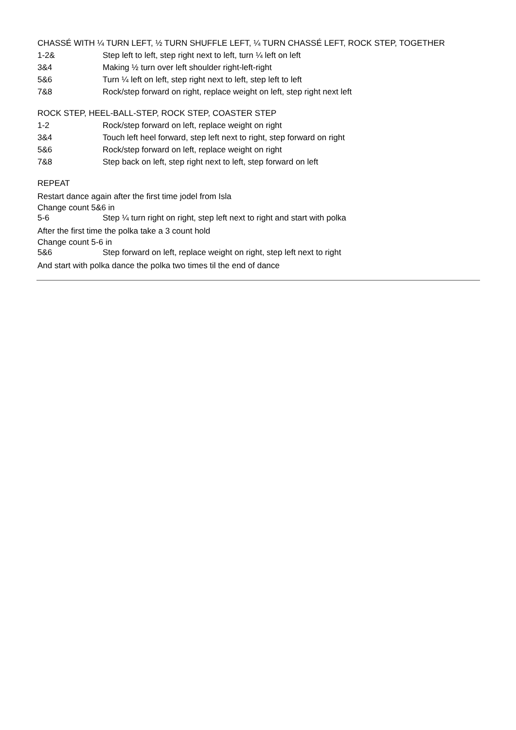CHASSÉ WITH ¼ TURN LEFT, ½ TURN SHUFFLE LEFT, ¼ TURN CHASSÉ LEFT, ROCK STEP, TOGETHER
| 1-2& | Step left to left, step right next to left, turn ¼ left on left |
| 3&4 | Making ½ turn over left shoulder right-left-right |
| 5&6 | Turn ¼ left on left, step right next to left, step left to left |
| 7&8 | Rock/step forward on right, replace weight on left, step right next left |
ROCK STEP, HEEL-BALL-STEP, ROCK STEP, COASTER STEP
| 1-2 | Rock/step forward on left, replace weight on right |
| 3&4 | Touch left heel forward, step left next to right, step forward on right |
| 5&6 | Rock/step forward on left, replace weight on right |
| 7&8 | Step back on left, step right next to left, step forward on left |
REPEAT
Restart dance again after the first time jodel from Isla
Change count 5&6 in
| 5-6 | Step ¼ turn right on right, step left next to right and start with polka |
After the first time the polka take a 3 count hold
Change count 5-6 in
| 5&6 | Step forward on left, replace weight on right, step left next to right |
And start with polka dance the polka two times til the end of dance